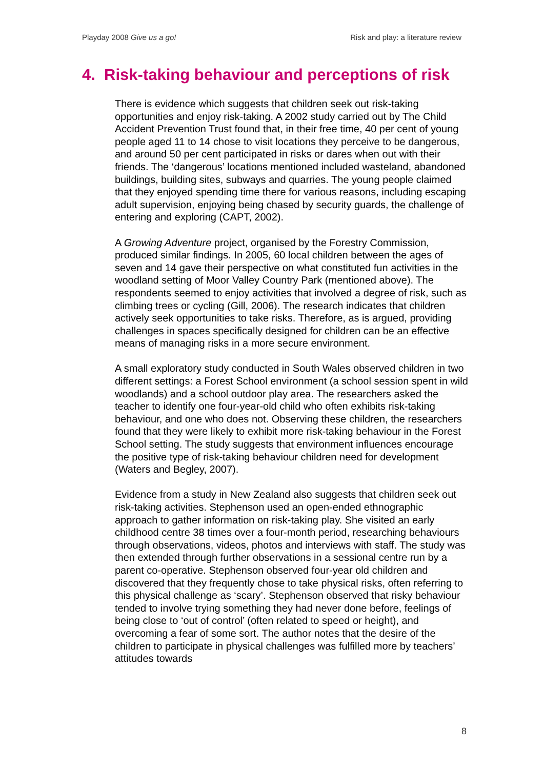Playday 2008 Give us a go! Risk and play: a literature review
4. Risk-taking behaviour and perceptions of risk
There is evidence which suggests that children seek out risk-taking opportunities and enjoy risk-taking. A 2002 study carried out by The Child Accident Prevention Trust found that, in their free time, 40 per cent of young people aged 11 to 14 chose to visit locations they perceive to be dangerous, and around 50 per cent participated in risks or dares when out with their friends. The ‘dangerous’ locations mentioned included wasteland, abandoned buildings, building sites, subways and quarries. The young people claimed that they enjoyed spending time there for various reasons, including escaping adult supervision, enjoying being chased by security guards, the challenge of entering and exploring (CAPT, 2002).
A Growing Adventure project, organised by the Forestry Commission, produced similar findings. In 2005, 60 local children between the ages of seven and 14 gave their perspective on what constituted fun activities in the woodland setting of Moor Valley Country Park (mentioned above). The respondents seemed to enjoy activities that involved a degree of risk, such as climbing trees or cycling (Gill, 2006). The research indicates that children actively seek opportunities to take risks. Therefore, as is argued, providing challenges in spaces specifically designed for children can be an effective means of managing risks in a more secure environment.
A small exploratory study conducted in South Wales observed children in two different settings: a Forest School environment (a school session spent in wild woodlands) and a school outdoor play area. The researchers asked the teacher to identify one four-year-old child who often exhibits risk-taking behaviour, and one who does not. Observing these children, the researchers found that they were likely to exhibit more risk-taking behaviour in the Forest School setting. The study suggests that environment influences encourage the positive type of risk-taking behaviour children need for development (Waters and Begley, 2007).
Evidence from a study in New Zealand also suggests that children seek out risk-taking activities. Stephenson used an open-ended ethnographic approach to gather information on risk-taking play. She visited an early childhood centre 38 times over a four-month period, researching behaviours through observations, videos, photos and interviews with staff. The study was then extended through further observations in a sessional centre run by a parent co-operative. Stephenson observed four-year old children and discovered that they frequently chose to take physical risks, often referring to this physical challenge as ‘scary’. Stephenson observed that risky behaviour tended to involve trying something they had never done before, feelings of being close to ‘out of control’ (often related to speed or height), and overcoming a fear of some sort. The author notes that the desire of the children to participate in physical challenges was fulfilled more by teachers’ attitudes towards
8